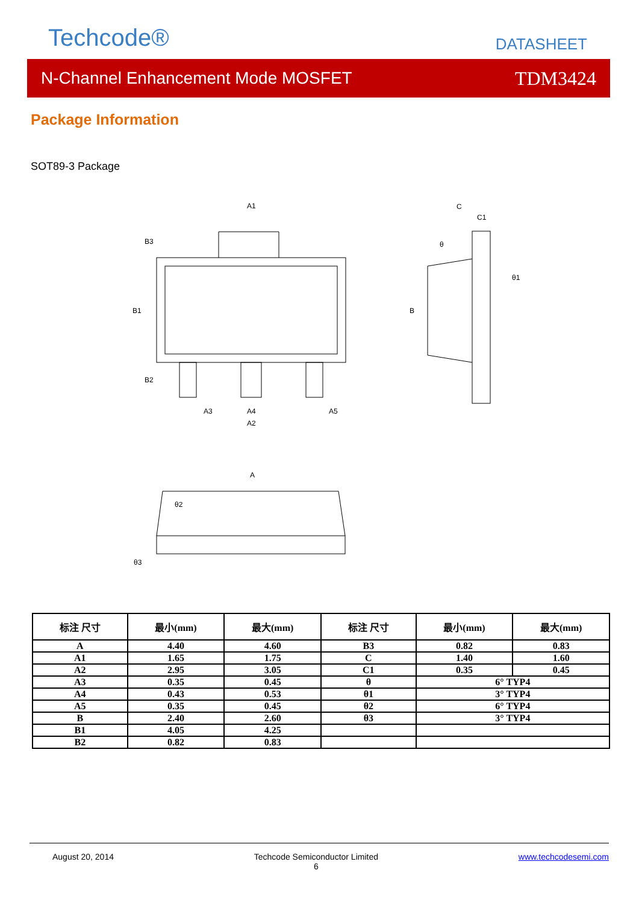Techcode® DATASHEET
N-Channel Enhancement Mode MOSFET TDM3424
Package Information
SOT89-3 Package
A1
C
C1
A3
A4
A5
A2
A
B1
B3
B2
B
θ2
θ3
θ
θ1
| 标注 尺寸 | 最小(mm) | 最大(mm) | 标注 尺寸 | 最小(mm) | 最大(mm) |
| --- | --- | --- | --- | --- | --- |
| A | 4.40 | 4.60 | B3 | 0.82 | 0.83 |
| A1 | 1.65 | 1.75 | C | 1.40 | 1.60 |
| A2 | 2.95 | 3.05 | C1 | 0.35 | 0.45 |
| A3 | 0.35 | 0.45 | θ | 6° TYP4 | |
| A4 | 0.43 | 0.53 | θ1 | 3° TYP4 | |
| A5 | 0.35 | 0.45 | θ2 | 6° TYP4 | |
| B | 2.40 | 2.60 | θ3 | 3° TYP4 | |
| B1 | 4.05 | 4.25 | | | |
| B2 | 0.82 | 0.83 | | | |
August 20, 2014 Techcode Semiconductor Limited
6 www.techcodesemi.com